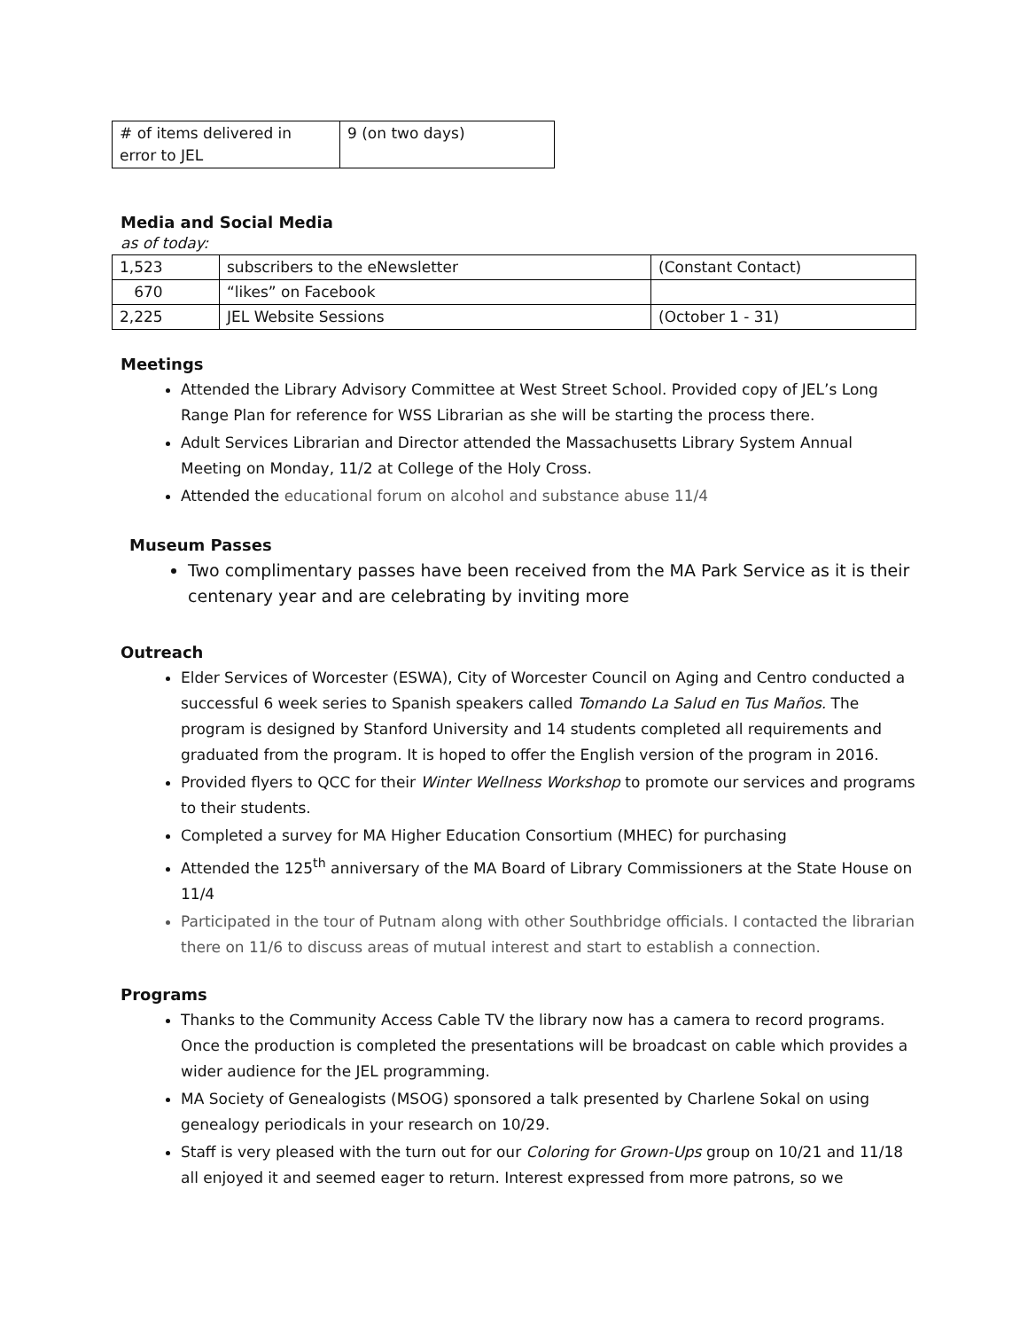| # of items delivered in error to JEL | 9 (on two days) |
Media and Social Media
as of today:
| 1,523 | subscribers to the eNewsletter | (Constant Contact) |
| 670 | “likes” on Facebook | |
| 2,225 | JEL Website Sessions | (October 1 - 31) |
Meetings
Attended the Library Advisory Committee at West Street School. Provided copy of JEL’s Long Range Plan for reference for WSS Librarian as she will be starting the process there.
Adult Services Librarian and Director attended the Massachusetts Library System Annual Meeting on Monday, 11/2 at College of the Holy Cross.
Attended the educational forum on alcohol and substance abuse 11/4
Museum Passes
Two complimentary passes have been received from the MA Park Service as it is their centenary year and are celebrating by inviting more
Outreach
Elder Services of Worcester (ESWA), City of Worcester Council on Aging and Centro conducted a successful 6 week series to Spanish speakers called Tomando La Salud en Tus Maños. The program is designed by Stanford University and 14 students completed all requirements and graduated from the program. It is hoped to offer the English version of the program in 2016.
Provided flyers to QCC for their Winter Wellness Workshop to promote our services and programs to their students.
Completed a survey for MA Higher Education Consortium (MHEC) for purchasing
Attended the 125<sup>th</sup> anniversary of the MA Board of Library Commissioners at the State House on 11/4
Participated in the tour of Putnam along with other Southbridge officials. I contacted the librarian there on 11/6 to discuss areas of mutual interest and start to establish a connection.
Programs
Thanks to the Community Access Cable TV the library now has a camera to record programs. Once the production is completed the presentations will be broadcast on cable which provides a wider audience for the JEL programming.
MA Society of Genealogists (MSOG) sponsored a talk presented by Charlene Sokal on using genealogy periodicals in your research on 10/29.
Staff is very pleased with the turn out for our Coloring for Grown-Ups group on 10/21 and 11/18 all enjoyed it and seemed eager to return. Interest expressed from more patrons, so we